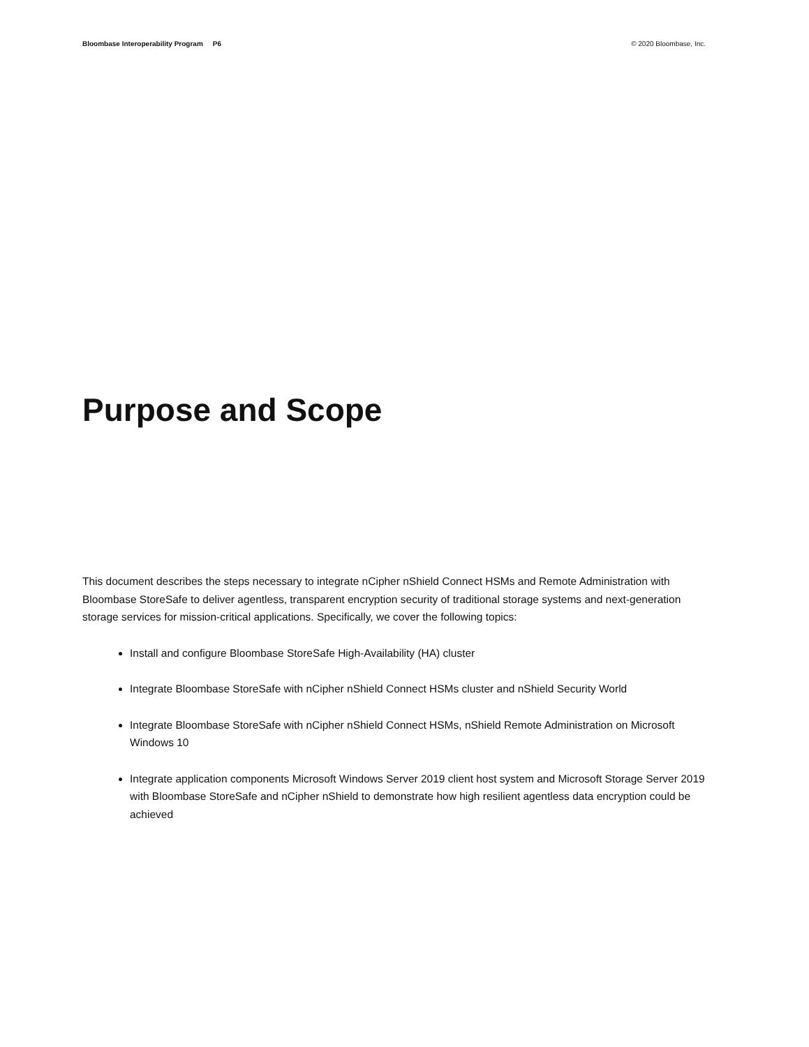Bloombase Interoperability Program P6 © 2020 Bloombase, Inc.
Purpose and Scope
This document describes the steps necessary to integrate nCipher nShield Connect HSMs and Remote Administration with Bloombase StoreSafe to deliver agentless, transparent encryption security of traditional storage systems and next-generation storage services for mission-critical applications. Specifically, we cover the following topics:
Install and configure Bloombase StoreSafe High-Availability (HA) cluster
Integrate Bloombase StoreSafe with nCipher nShield Connect HSMs cluster and nShield Security World
Integrate Bloombase StoreSafe with nCipher nShield Connect HSMs, nShield Remote Administration on Microsoft Windows 10
Integrate application components Microsoft Windows Server 2019 client host system and Microsoft Storage Server 2019 with Bloombase StoreSafe and nCipher nShield to demonstrate how high resilient agentless data encryption could be achieved